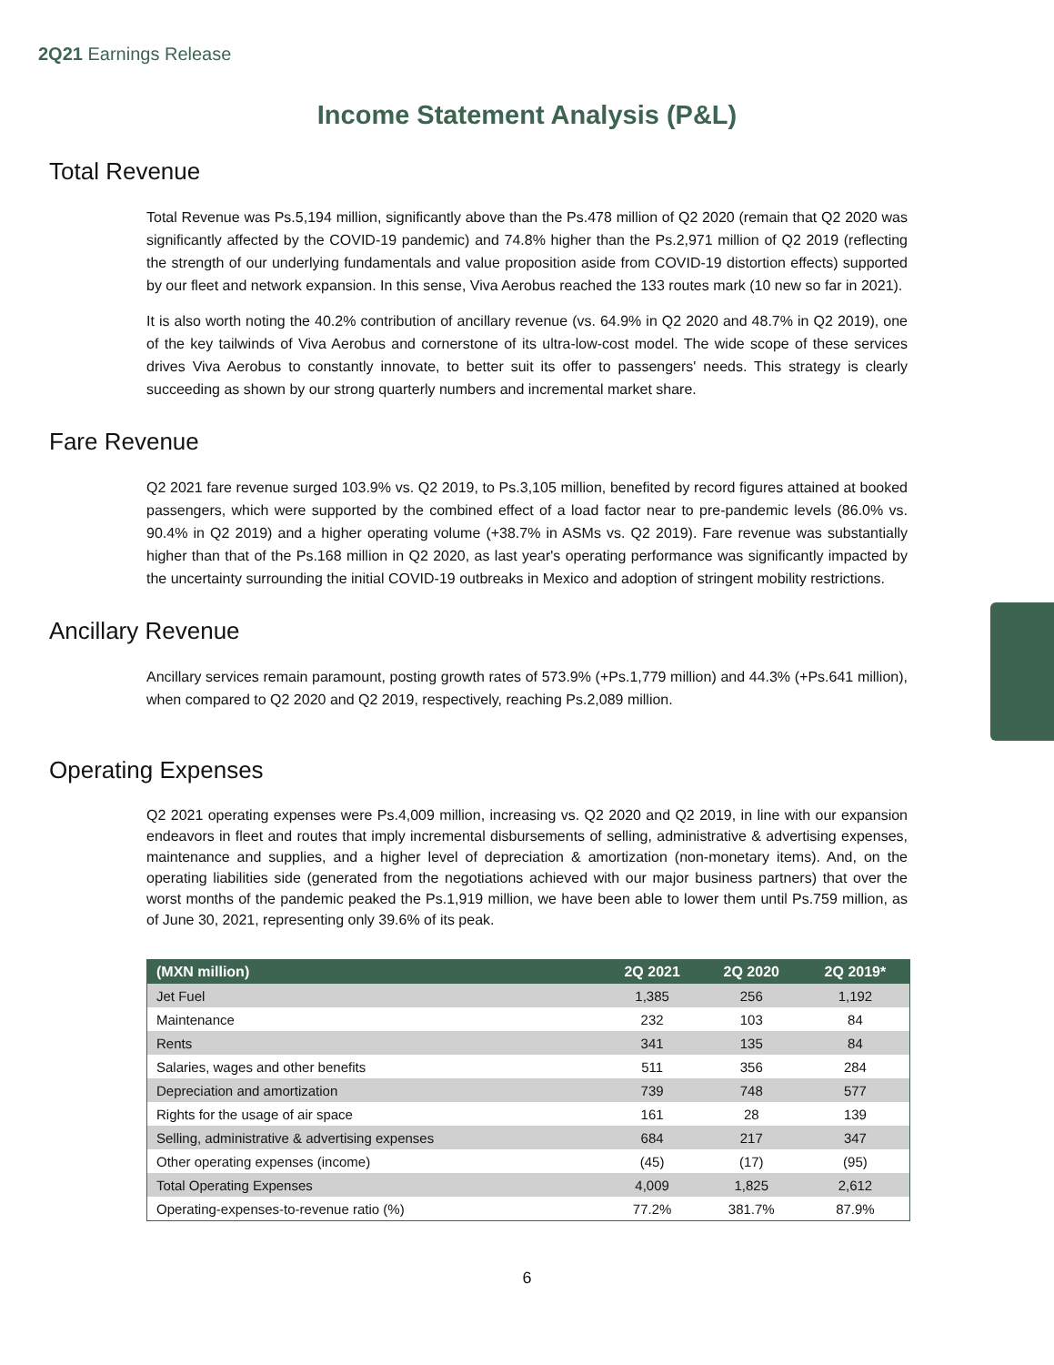2Q21 Earnings Release
Income Statement Analysis (P&L)
Total Revenue
Total Revenue was Ps.5,194 million, significantly above than the Ps.478 million of Q2 2020 (remain that Q2 2020 was significantly affected by the COVID-19 pandemic) and 74.8% higher than the Ps.2,971 million of Q2 2019 (reflecting the strength of our underlying fundamentals and value proposition aside from COVID-19 distortion effects) supported by our fleet and network expansion. In this sense, Viva Aerobus reached the 133 routes mark (10 new so far in 2021).
It is also worth noting the 40.2% contribution of ancillary revenue (vs. 64.9% in Q2 2020 and 48.7% in Q2 2019), one of the key tailwinds of Viva Aerobus and cornerstone of its ultra-low-cost model. The wide scope of these services drives Viva Aerobus to constantly innovate, to better suit its offer to passengers' needs. This strategy is clearly succeeding as shown by our strong quarterly numbers and incremental market share.
Fare Revenue
Q2 2021 fare revenue surged 103.9% vs. Q2 2019, to Ps.3,105 million, benefited by record figures attained at booked passengers, which were supported by the combined effect of a load factor near to pre-pandemic levels (86.0% vs. 90.4% in Q2 2019) and a higher operating volume (+38.7% in ASMs vs. Q2 2019). Fare revenue was substantially higher than that of the Ps.168 million in Q2 2020, as last year's operating performance was significantly impacted by the uncertainty surrounding the initial COVID-19 outbreaks in Mexico and adoption of stringent mobility restrictions.
Ancillary Revenue
Ancillary services remain paramount, posting growth rates of 573.9% (+Ps.1,779 million) and 44.3% (+Ps.641 million), when compared to Q2 2020 and Q2 2019, respectively, reaching Ps.2,089 million.
Operating Expenses
Q2 2021 operating expenses were Ps.4,009 million, increasing vs. Q2 2020 and Q2 2019, in line with our expansion endeavors in fleet and routes that imply incremental disbursements of selling, administrative & advertising expenses, maintenance and supplies, and a higher level of depreciation & amortization (non-monetary items). And, on the operating liabilities side (generated from the negotiations achieved with our major business partners) that over the worst months of the pandemic peaked the Ps.1,919 million, we have been able to lower them until Ps.759 million, as of June 30, 2021, representing only 39.6% of its peak.
| (MXN million) | 2Q 2021 | 2Q 2020 | 2Q 2019* |
| --- | --- | --- | --- |
| Jet Fuel | 1,385 | 256 | 1,192 |
| Maintenance | 232 | 103 | 84 |
| Rents | 341 | 135 | 84 |
| Salaries, wages and other benefits | 511 | 356 | 284 |
| Depreciation and amortization | 739 | 748 | 577 |
| Rights for the usage of air space | 161 | 28 | 139 |
| Selling, administrative & advertising expenses | 684 | 217 | 347 |
| Other operating expenses (income) | (45) | (17) | (95) |
| Total Operating Expenses | 4,009 | 1,825 | 2,612 |
| Operating-expenses-to-revenue ratio (%) | 77.2% | 381.7% | 87.9% |
6